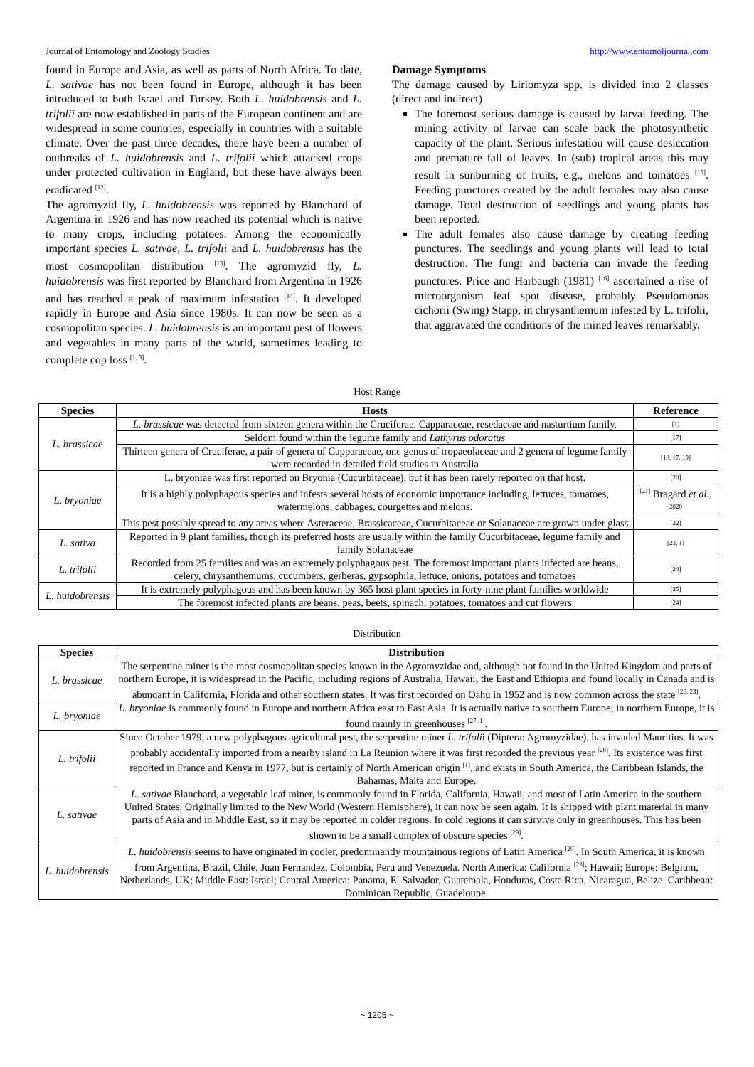Journal of Entomology and Zoology Studies http://www.entomoljournal.com
found in Europe and Asia, as well as parts of North Africa. To date, L. sativae has not been found in Europe, although it has been introduced to both Israel and Turkey. Both L. huidobrensis and L. trifolii are now established in parts of the European continent and are widespread in some countries, especially in countries with a suitable climate. Over the past three decades, there have been a number of outbreaks of L. huidobrensis and L. trifolii which attacked crops under protected cultivation in England, but these have always been eradicated <sup>[12]</sup>.
The agromyzid fly, L. huidobrensis was reported by Blanchard of Argentina in 1926 and has now reached its potential which is native to many crops, including potatoes. Among the economically important species L. sativae, L. trifolii and L. huidobrensis has the most cosmopolitan distribution <sup>[13]</sup>. The agromyzid fly, L. huidobrensis was first reported by Blanchard from Argentina in 1926 and has reached a peak of maximum infestation <sup>[14]</sup>. It developed rapidly in Europe and Asia since 1980s. It can now be seen as a cosmopolitan species. L. huidobrensis is an important pest of flowers and vegetables in many parts of the world, sometimes leading to complete cop loss <sup>[1, 3]</sup>.
Damage Symptoms
The damage caused by Liriomyza spp. is divided into 2 classes (direct and indirect)
The foremost serious damage is caused by larval feeding. The mining activity of larvae can scale back the photosynthetic capacity of the plant. Serious infestation will cause desiccation and premature fall of leaves. In (sub) tropical areas this may result in sunburning of fruits, e.g., melons and tomatoes <sup>[15]</sup>. Feeding punctures created by the adult females may also cause damage. Total destruction of seedlings and young plants has been reported.
The adult females also cause damage by creating feeding punctures. The seedlings and young plants will lead to total destruction. The fungi and bacteria can invade the feeding punctures. Price and Harbaugh (1981) <sup>[16]</sup> ascertained a rise of microorganism leaf spot disease, probably Pseudomonas cichorii (Swing) Stapp, in chrysanthemum infested by L. trifolii, that aggravated the conditions of the mined leaves remarkably.
Host Range
| Species | Hosts | Reference |
| --- | --- | --- |
| L. brassicae | L. brassicae was detected from sixteen genera within the Cruciferae, Capparaceae, resedaceae and nasturtium family. | [1] |
| | Seldom found within the legume family and Lathyrus odoratus | [17] |
| | Thirteen genera of Cruciferae, a pair of genera of Capparaceae, one genus of tropaeolaceae and 2 genera of legume family were recorded in detailed field studies in Australia | [18, 17, 19] |
| L. bryoniae | L. bryoniae was first reported on Bryonia (Cucurbitaceae), but it has been rarely reported on that host. | [20] |
| | It is a highly polyphagous species and infests several hosts of economic importance including, lettuces, tomatoes, watermelons, cabbages, courgettes and melons. | <sup>[21]</sup> Bragard et al. , <sup>2020</sup> |
| | This pest possibly spread to any areas where Asteraceae, Brassicaceae, Cucurbitaceae or Solanaceae are grown under glass | [22] |
| L. sativa | Reported in 9 plant families, though its preferred hosts are usually within the family Cucurbitaceae, legume family and family Solanaceae | [23, 1] |
| L. trifolii | Recorded from 25 families and was an extremely polyphagous pest. The foremost important plants infected are beans, celery, chrysanthemums, cucumbers, gerberas, gypsophila, lettuce, onions, potatoes and tomatoes | [24] |
| L. huidobrensis | It is extremely polyphagous and has been known by 365 host plant species in forty-nine plant families worldwide | [25] |
| | The foremost infected plants are beans, peas, beets, spinach, potatoes, tomatoes and cut flowers | [24] |
Distribution
| Species | Distribution |
| --- | --- |
| L. brassicae | The serpentine miner is the most cosmopolitan species known in the Agromyzidae and, although not found in the United Kingdom and parts of northern Europe, it is widespread in the Pacific, including regions of Australia, Hawaii, the East and Ethiopia and found locally in Canada and is abundant in California, Florida and other southern states. It was first recorded on Oahu in 1952 and is now common across the state <sup>[26, 23]</sup>. |
| L. bryoniae | L. bryoniae is commonly found in Europe and northern Africa east to East Asia. It is actually native to southern Europe; in northern Europe, it is found mainly in greenhouses <sup>[27, 1]</sup>. |
| L. trifolii | Since October 1979, a new polyphagous agricultural pest, the serpentine miner L. trifoli i (Diptera: Agromyzidae), has invaded Mauritius. It was probably accidentally imported from a nearby island in La Reunion where it was first recorded the previous year <sup>[28]</sup>. Its existence was first reported in France and Kenya in 1977, but is certainly of North American origin <sup>[1]</sup>. and exists in South America, the Caribbean Islands, the Bahamas, Malta and Europe. |
| L. sativae | L. sativae Blanchard, a vegetable leaf miner, is commonly found in Florida, California, Hawaii, and most of Latin America in the southern United States. Originally limited to the New World (Western Hemisphere), it can now be seen again. It is shipped with plant material in many parts of Asia and in Middle East, so it may be reported in colder regions. In cold regions it can survive only in greenhouses. This has been shown to be a small complex of obscure species <sup>[29]</sup>. |
| L. huidobrensis | L. huidobrensis seems to have originated in cooler, predominantly mountainous regions of Latin America <sup>[20]</sup>. In South America, it is known from Argentina, Brazil, Chile, Juan Fernandez, Colombia, Peru and Venezuela. North America: California <sup>[23]</sup>; Hawaii; Europe: Belgium, Netherlands, UK; Middle East: Israel; Central America: Panama, El Salvador, Guatemala, Honduras, Costa Rica, Nicaragua, Belize. Caribbean: Dominican Republic, Guadeloupe. |
~ 1205 ~